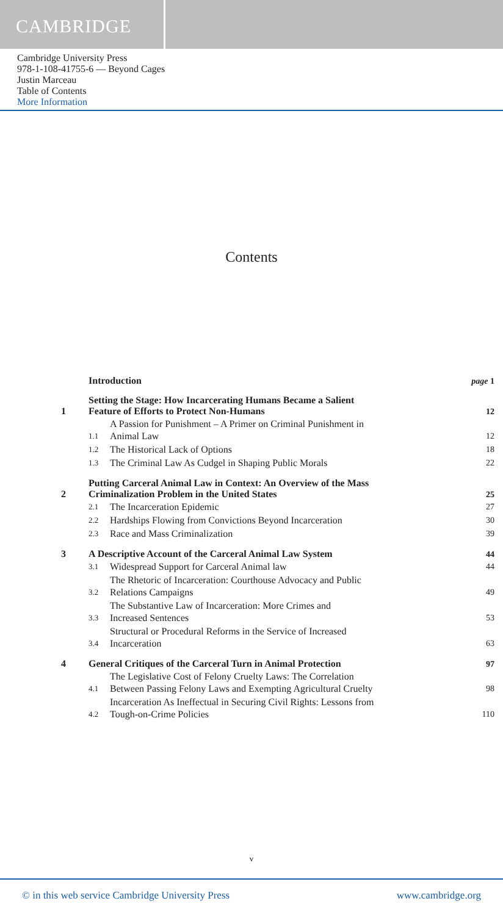CAMBRIDGE
Cambridge University Press
978-1-108-41755-6 — Beyond Cages
Justin Marceau
Table of Contents
More Information
Contents
Introduction
page 1
1
Setting the Stage: How Incarcerating Humans Became a Salient
Feature of Efforts to Protect Non-Humans
12
1.1
A Passion for Punishment – A Primer on Criminal Punishment in
Animal Law
12
1.2
The Historical Lack of Options
18
1.3
The Criminal Law As Cudgel in Shaping Public Morals
22
2
Putting Carceral Animal Law in Context: An Overview of the Mass
Criminalization Problem in the United States
25
2.1
The Incarceration Epidemic
27
2.2
Hardships Flowing from Convictions Beyond Incarceration
30
2.3
Race and Mass Criminalization
39
3
A Descriptive Account of the Carceral Animal Law System
44
3.1
Widespread Support for Carceral Animal law
44
3.2
The Rhetoric of Incarceration: Courthouse Advocacy and Public
Relations Campaigns
49
3.3
The Substantive Law of Incarceration: More Crimes and
Increased Sentences
53
3.4
Structural or Procedural Reforms in the Service of Increased
Incarceration
63
4
General Critiques of the Carceral Turn in Animal Protection
97
4.1
The Legislative Cost of Felony Cruelty Laws: The Correlation
Between Passing Felony Laws and Exempting Agricultural Cruelty
98
4.2
Incarceration As Ineffectual in Securing Civil Rights: Lessons from
Tough-on-Crime Policies
110
v
© in this web service Cambridge University Press www.cambridge.org